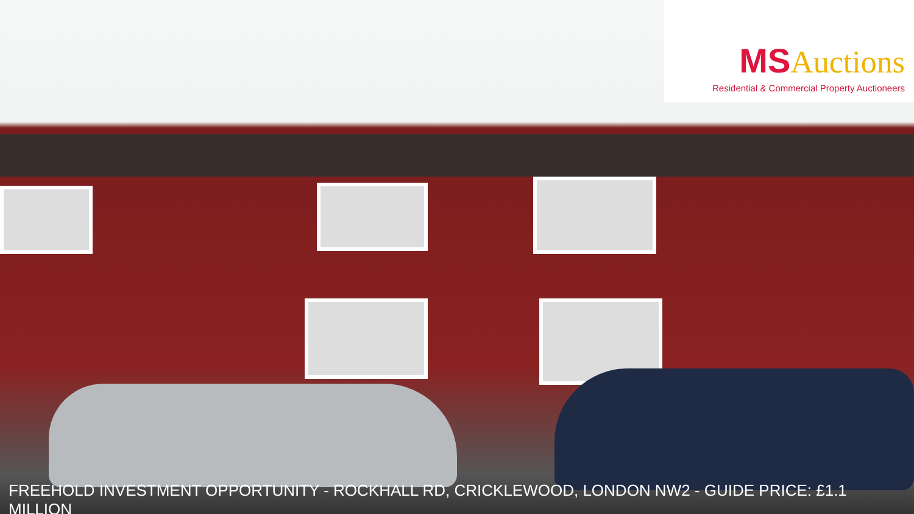MS Auctions
Residential & Commercial Property Auctioneers
FREEHOLD INVESTMENT OPPORTUNITY - ROCKHALL RD, CRICKLEWOOD, LONDON NW2 - GUIDE PRICE: £1.1 MILLION